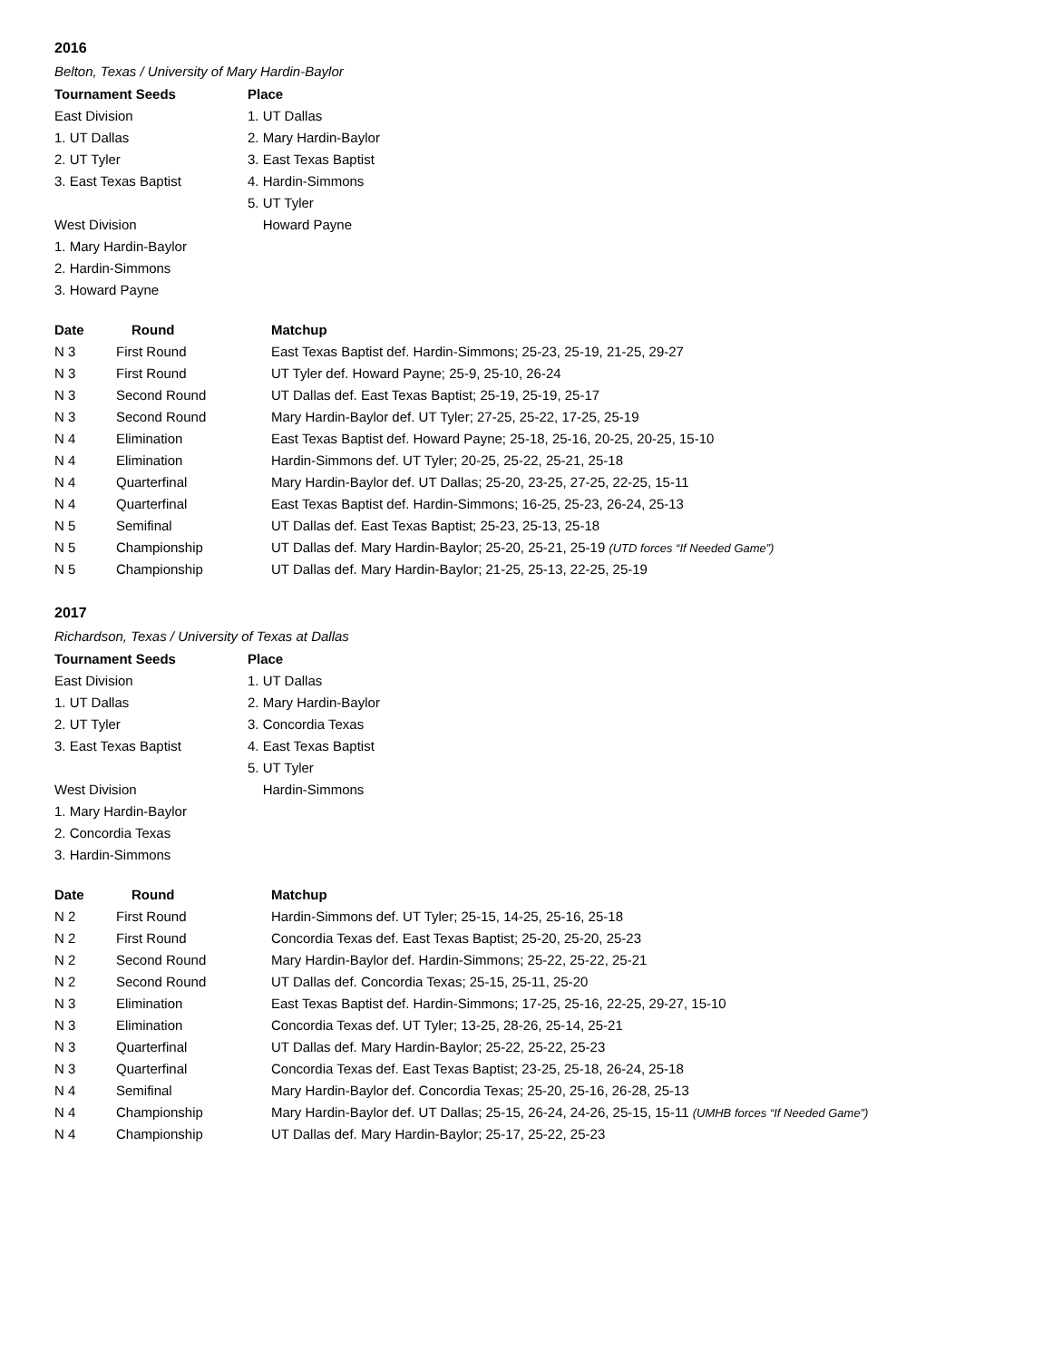2016
Belton, Texas / University of Mary Hardin-Baylor
| Tournament Seeds | Place |
| --- | --- |
| East Division | 1. UT Dallas |
| 1. UT Dallas | 2. Mary Hardin-Baylor |
| 2. UT Tyler | 3. East Texas Baptist |
| 3. East Texas Baptist | 4. Hardin-Simmons |
| | 5. UT Tyler |
| West Division | Howard Payne |
| 1. Mary Hardin-Baylor | |
| 2. Hardin-Simmons | |
| 3. Howard Payne | |
| Date | Round | Matchup |
| --- | --- | --- |
| N 3 | First Round | East Texas Baptist def. Hardin-Simmons; 25-23, 25-19, 21-25, 29-27 |
| N 3 | First Round | UT Tyler def. Howard Payne; 25-9, 25-10, 26-24 |
| N 3 | Second Round | UT Dallas def. East Texas Baptist; 25-19, 25-19, 25-17 |
| N 3 | Second Round | Mary Hardin-Baylor def. UT Tyler; 27-25, 25-22, 17-25, 25-19 |
| N 4 | Elimination | East Texas Baptist def. Howard Payne; 25-18, 25-16, 20-25, 20-25, 15-10 |
| N 4 | Elimination | Hardin-Simmons def. UT Tyler; 20-25, 25-22, 25-21, 25-18 |
| N 4 | Quarterfinal | Mary Hardin-Baylor def. UT Dallas; 25-20, 23-25, 27-25, 22-25, 15-11 |
| N 4 | Quarterfinal | East Texas Baptist def. Hardin-Simmons; 16-25, 25-23, 26-24, 25-13 |
| N 5 | Semifinal | UT Dallas def. East Texas Baptist; 25-23, 25-13, 25-18 |
| N 5 | Championship | UT Dallas def. Mary Hardin-Baylor; 25-20, 25-21, 25-19 (UTD forces “If Needed Game”) |
| N 5 | Championship | UT Dallas def. Mary Hardin-Baylor; 21-25, 25-13, 22-25, 25-19 |
2017
Richardson, Texas / University of Texas at Dallas
| Tournament Seeds | Place |
| --- | --- |
| East Division | 1. UT Dallas |
| 1. UT Dallas | 2. Mary Hardin-Baylor |
| 2. UT Tyler | 3. Concordia Texas |
| 3. East Texas Baptist | 4. East Texas Baptist |
| | 5. UT Tyler |
| West Division | Hardin-Simmons |
| 1. Mary Hardin-Baylor | |
| 2. Concordia Texas | |
| 3. Hardin-Simmons | |
| Date | Round | Matchup |
| --- | --- | --- |
| N 2 | First Round | Hardin-Simmons def. UT Tyler; 25-15, 14-25, 25-16, 25-18 |
| N 2 | First Round | Concordia Texas def. East Texas Baptist; 25-20, 25-20, 25-23 |
| N 2 | Second Round | Mary Hardin-Baylor def. Hardin-Simmons; 25-22, 25-22, 25-21 |
| N 2 | Second Round | UT Dallas def. Concordia Texas; 25-15, 25-11, 25-20 |
| N 3 | Elimination | East Texas Baptist def. Hardin-Simmons; 17-25, 25-16, 22-25, 29-27, 15-10 |
| N 3 | Elimination | Concordia Texas def. UT Tyler; 13-25, 28-26, 25-14, 25-21 |
| N 3 | Quarterfinal | UT Dallas def. Mary Hardin-Baylor; 25-22, 25-22, 25-23 |
| N 3 | Quarterfinal | Concordia Texas def. East Texas Baptist; 23-25, 25-18, 26-24, 25-18 |
| N 4 | Semifinal | Mary Hardin-Baylor def. Concordia Texas; 25-20, 25-16, 26-28, 25-13 |
| N 4 | Championship | Mary Hardin-Baylor def. UT Dallas; 25-15, 26-24, 24-26, 25-15, 15-11 (UMHB forces “If Needed Game”) |
| N 4 | Championship | UT Dallas def. Mary Hardin-Baylor; 25-17, 25-22, 25-23 |